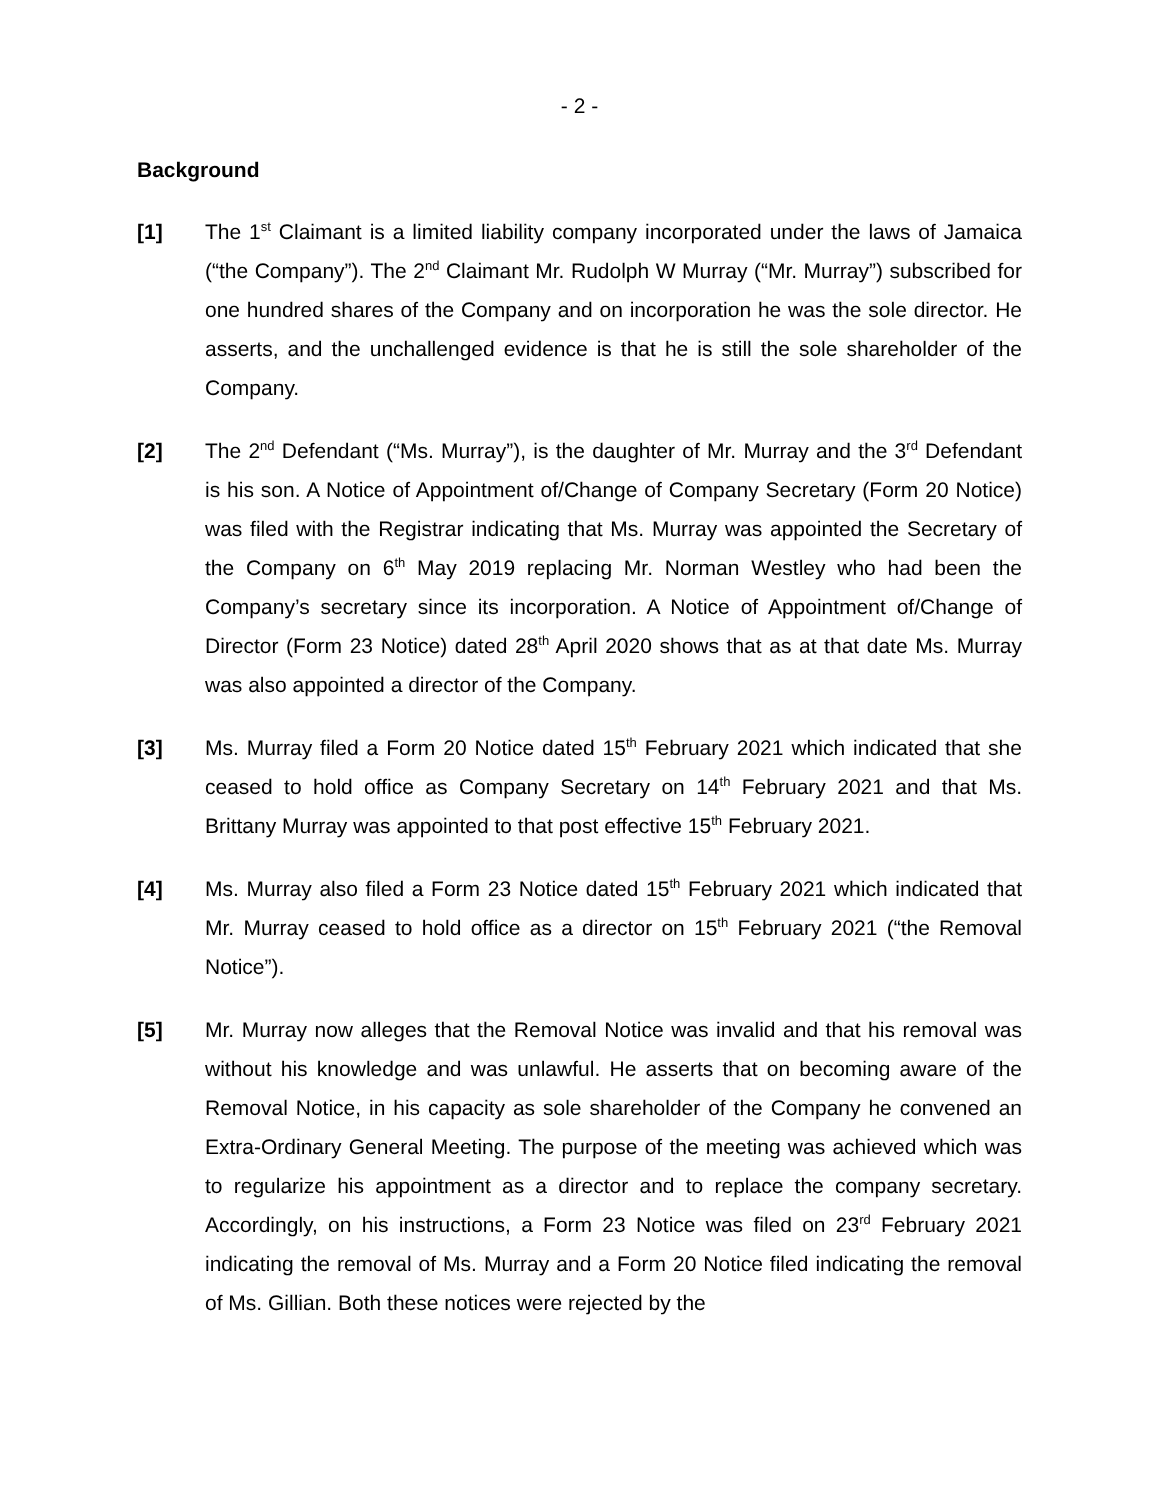- 2 -
Background
[1] The 1<sup>st</sup> Claimant is a limited liability company incorporated under the laws of Jamaica (“the Company”). The 2<sup>nd</sup> Claimant Mr. Rudolph W Murray (“Mr. Murray”) subscribed for one hundred shares of the Company and on incorporation he was the sole director. He asserts, and the unchallenged evidence is that he is still the sole shareholder of the Company.
[2] The 2<sup>nd</sup> Defendant (“Ms. Murray”), is the daughter of Mr. Murray and the 3<sup>rd</sup> Defendant is his son. A Notice of Appointment of/Change of Company Secretary (Form 20 Notice) was filed with the Registrar indicating that Ms. Murray was appointed the Secretary of the Company on 6<sup>th</sup> May 2019 replacing Mr. Norman Westley who had been the Company’s secretary since its incorporation. A Notice of Appointment of/Change of Director (Form 23 Notice) dated 28<sup>th</sup> April 2020 shows that as at that date Ms. Murray was also appointed a director of the Company.
[3] Ms. Murray filed a Form 20 Notice dated 15<sup>th</sup> February 2021 which indicated that she ceased to hold office as Company Secretary on 14<sup>th</sup> February 2021 and that Ms. Brittany Murray was appointed to that post effective 15<sup>th</sup> February 2021.
[4] Ms. Murray also filed a Form 23 Notice dated 15<sup>th</sup> February 2021 which indicated that Mr. Murray ceased to hold office as a director on 15<sup>th</sup> February 2021 (“the Removal Notice”).
[5] Mr. Murray now alleges that the Removal Notice was invalid and that his removal was without his knowledge and was unlawful. He asserts that on becoming aware of the Removal Notice, in his capacity as sole shareholder of the Company he convened an Extra-Ordinary General Meeting. The purpose of the meeting was achieved which was to regularize his appointment as a director and to replace the company secretary. Accordingly, on his instructions, a Form 23 Notice was filed on 23<sup>rd</sup> February 2021 indicating the removal of Ms. Murray and a Form 20 Notice filed indicating the removal of Ms. Gillian. Both these notices were rejected by the